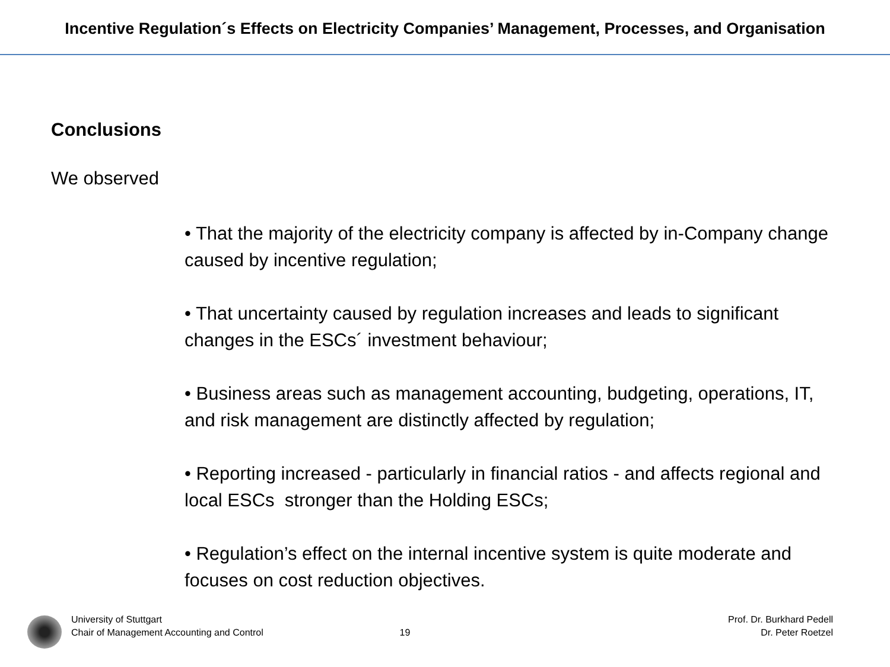Incentive Regulation´s Effects on Electricity Companies’ Management, Processes, and Organisation
Conclusions
We observed
• That the majority of the electricity company is affected by in-Company change caused by incentive regulation;
• That uncertainty caused by regulation increases and leads to significant changes in the ESCs´ investment behaviour;
• Business areas such as management accounting, budgeting, operations, IT, and risk management are distinctly affected by regulation;
• Reporting increased - particularly in financial ratios - and affects regional and local ESCs stronger than the Holding ESCs;
• Regulation’s effect on the internal incentive system is quite moderate and focuses on cost reduction objectives.
University of Stuttgart
Chair of Management Accounting and Control
19
Prof. Dr. Burkhard Pedell
Dr. Peter Roetzel